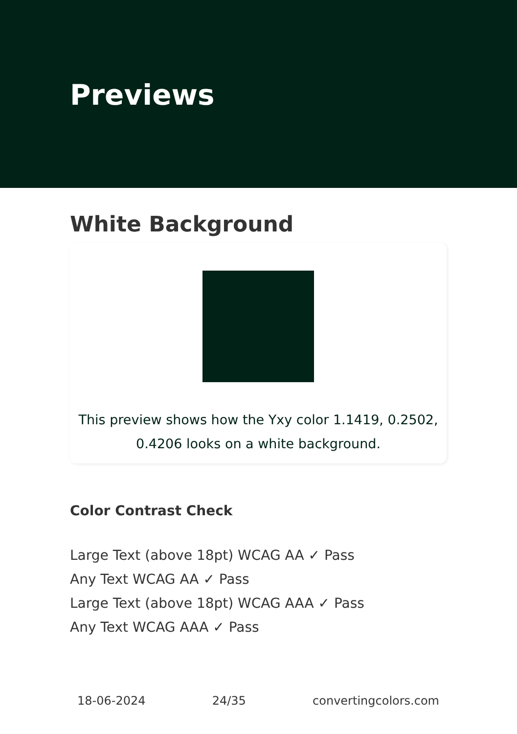Previews
White Background
This preview shows how the Yxy color 1.1419, 0.2502,
0.4206 looks on a white background.
Color Contrast Check
Large Text (above 18pt) WCAG AA ✓ Pass
Any Text WCAG AA ✓ Pass
Large Text (above 18pt) WCAG AAA ✓ Pass
Any Text WCAG AAA ✓ Pass
18-06-2024 24/35 convertingcolors.com